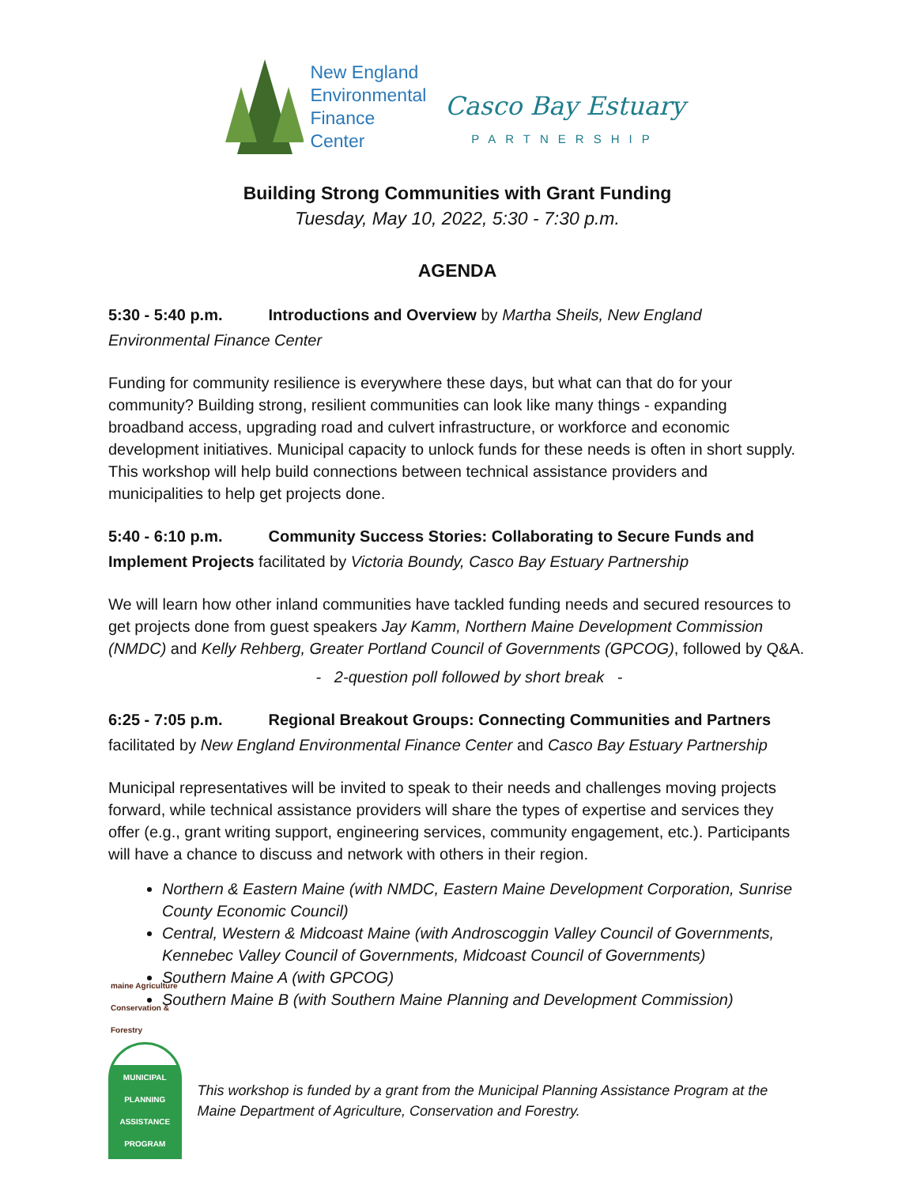New England
Environmental
Finance Center
Casco Bay Estuary
PARTNERSHIP
Building Strong Communities with Grant Funding
Tuesday, May 10, 2022, 5:30 - 7:30 p.m.
AGENDA
5:30 - 5:40 p.m. Introductions and Overview by Martha Sheils, New England Environmental Finance Center
Funding for community resilience is everywhere these days, but what can that do for your community? Building strong, resilient communities can look like many things - expanding broadband access, upgrading road and culvert infrastructure, or workforce and economic development initiatives. Municipal capacity to unlock funds for these needs is often in short supply. This workshop will help build connections between technical assistance providers and municipalities to help get projects done.
5:40 - 6:10 p.m. Community Success Stories: Collaborating to Secure Funds and Implement Projects facilitated by Victoria Boundy, Casco Bay Estuary Partnership
We will learn how other inland communities have tackled funding needs and secured resources to get projects done from guest speakers Jay Kamm, Northern Maine Development Commission (NMDC) and Kelly Rehberg, Greater Portland Council of Governments (GPCOG), followed by Q&A.
- 2-question poll followed by short break -
6:25 - 7:05 p.m. Regional Breakout Groups: Connecting Communities and Partners facilitated by New England Environmental Finance Center and Casco Bay Estuary Partnership
Municipal representatives will be invited to speak to their needs and challenges moving projects forward, while technical assistance providers will share the types of expertise and services they offer (e.g., grant writing support, engineering services, community engagement, etc.). Participants will have a chance to discuss and network with others in their region.
Northern & Eastern Maine (with NMDC, Eastern Maine Development Corporation, Sunrise County Economic Council)
Central, Western & Midcoast Maine (with Androscoggin Valley Council of Governments, Kennebec Valley Council of Governments, Midcoast Council of Governments)
Southern Maine A (with GPCOG)
Southern Maine B (with Southern Maine Planning and Development Commission)
maine Agriculture Conservation & Forestry
MUNICIPAL PLANNING ASSISTANCE PROGRAM
This workshop is funded by a grant from the Municipal Planning Assistance Program at the Maine Department of Agriculture, Conservation and Forestry.